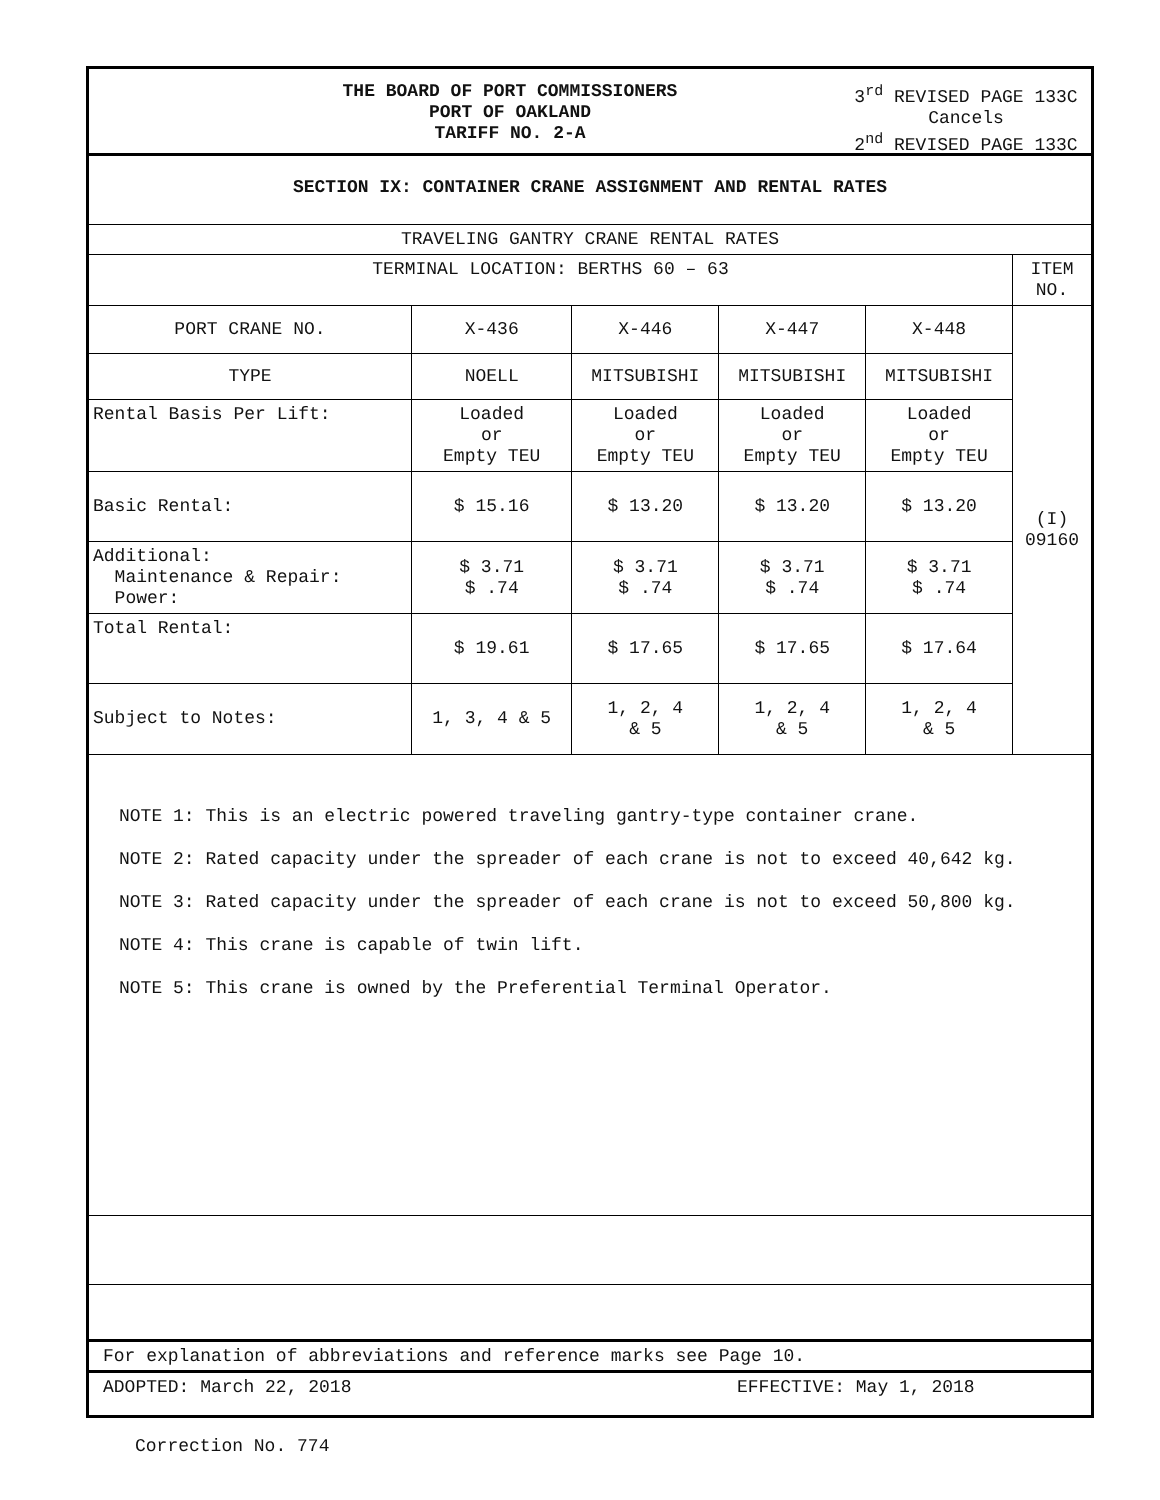THE BOARD OF PORT COMMISSIONERS
PORT OF OAKLAND
TARIFF NO. 2-A
3<sup>rd</sup> REVISED PAGE 133C
Cancels
2<sup>nd</sup> REVISED PAGE 133C
SECTION IX: CONTAINER CRANE ASSIGNMENT AND RENTAL RATES
| TRAVELING GANTRY CRANE RENTAL RATES | | | | | |
| TERMINAL LOCATION: BERTHS 60 – 63 | | | | | ITEM NO. |
| PORT CRANE NO. | X-436 | X-446 | X-447 | X-448 | (I) 09160 |
| TYPE | NOELL | MITSUBISHI | MITSUBISHI | MITSUBISHI | |
| Rental Basis Per Lift: | Loaded or Empty TEU | Loaded or Empty TEU | Loaded or Empty TEU | Loaded or Empty TEU | |
| Basic Rental: | $ 15.16 | $ 13.20 | $ 13.20 | $ 13.20 | |
| Additional: Maintenance & Repair: Power: | $ 3.71 $ .74 | $ 3.71 $ .74 | $ 3.71 $ .74 | $ 3.71 $ .74 | |
| Total Rental: | $ 19.61 | $ 17.65 | $ 17.65 | $ 17.64 | |
| Subject to Notes: | 1, 3, 4 & 5 | 1, 2, 4 & 5 | 1, 2, 4 & 5 | 1, 2, 4 & 5 | |
NOTE 1: This is an electric powered traveling gantry-type container crane.
NOTE 2: Rated capacity under the spreader of each crane is not to exceed 40,642 kg.
NOTE 3: Rated capacity under the spreader of each crane is not to exceed 50,800 kg.
NOTE 4: This crane is capable of twin lift.
NOTE 5: This crane is owned by the Preferential Terminal Operator.
For explanation of abbreviations and reference marks see Page 10.
ADOPTED: March 22, 2018 EFFECTIVE: May 1, 2018
Correction No. 774